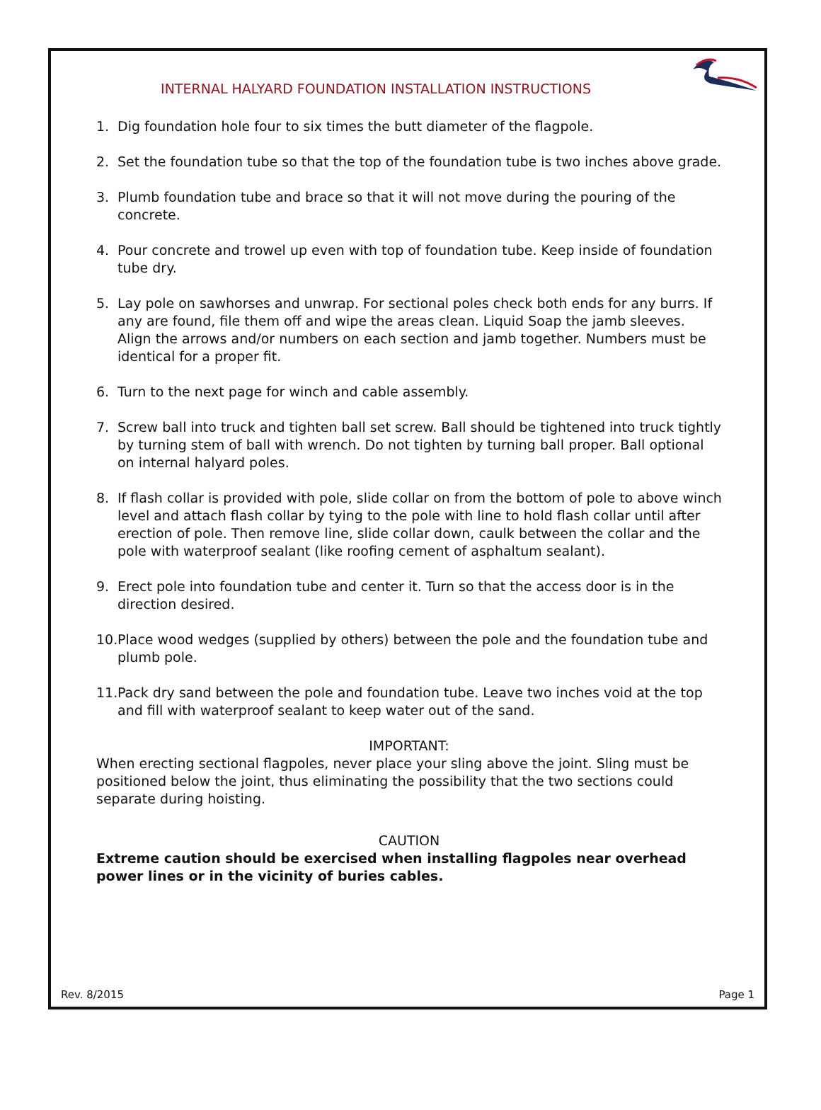INTERNAL HALYARD FOUNDATION INSTALLATION INSTRUCTIONS
1. Dig foundation hole four to six times the butt diameter of the flagpole.
2. Set the foundation tube so that the top of the foundation tube is two inches above grade.
3. Plumb foundation tube and brace so that it will not move during the pouring of the concrete.
4. Pour concrete and trowel up even with top of foundation tube. Keep inside of foundation tube dry.
5. Lay pole on sawhorses and unwrap. For sectional poles check both ends for any burrs. If any are found, file them off and wipe the areas clean. Liquid Soap the jamb sleeves. Align the arrows and/or numbers on each section and jamb together. Numbers must be identical for a proper fit.
6. Turn to the next page for winch and cable assembly.
7. Screw ball into truck and tighten ball set screw. Ball should be tightened into truck tightly by turning stem of ball with wrench. Do not tighten by turning ball proper. Ball optional on internal halyard poles.
8. If flash collar is provided with pole, slide collar on from the bottom of pole to above winch level and attach flash collar by tying to the pole with line to hold flash collar until after erection of pole. Then remove line, slide collar down, caulk between the collar and the pole with waterproof sealant (like roofing cement of asphaltum sealant).
9. Erect pole into foundation tube and center it. Turn so that the access door is in the direction desired.
10. Place wood wedges (supplied by others) between the pole and the foundation tube and plumb pole.
11. Pack dry sand between the pole and foundation tube. Leave two inches void at the top and fill with waterproof sealant to keep water out of the sand.
IMPORTANT:
When erecting sectional flagpoles, never place your sling above the joint. Sling must be positioned below the joint, thus eliminating the possibility that the two sections could separate during hoisting.
CAUTION
Extreme caution should be exercised when installing flagpoles near overhead power lines or in the vicinity of buries cables.
Rev. 8/2015 Page 1